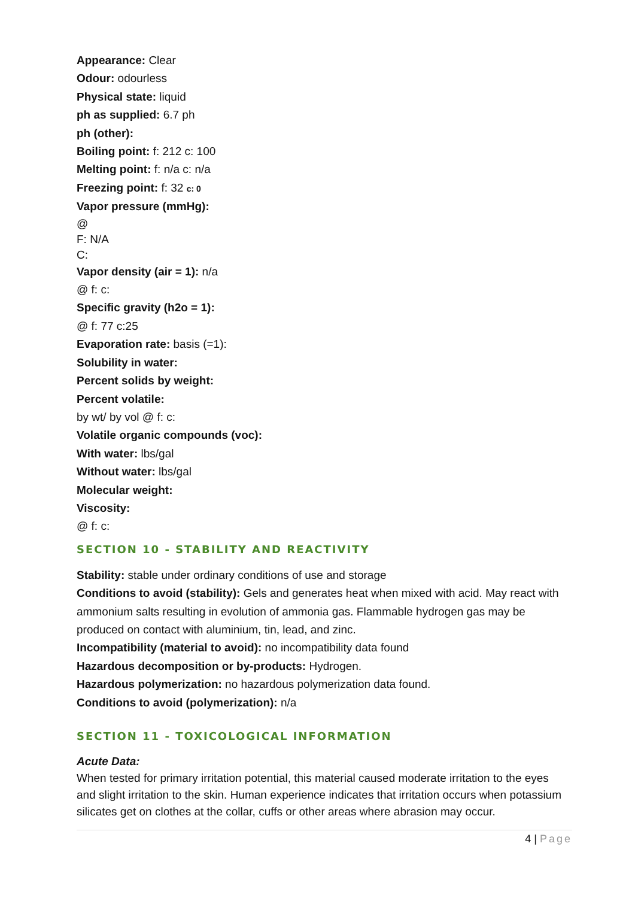Appearance: Clear
Odour: odourless
Physical state: liquid
ph as supplied: 6.7 ph
ph (other):
Boiling point: f: 212 c: 100
Melting point: f: n/a c: n/a
Freezing point: f: 32 c: 0
Vapor pressure (mmHg):
@
F: N/A
C:
Vapor density (air = 1): n/a
@ f: c:
Specific gravity (h2o = 1):
@ f: 77 c:25
Evaporation rate: basis (=1):
Solubility in water:
Percent solids by weight:
Percent volatile:
by wt/ by vol @ f: c:
Volatile organic compounds (voc):
With water: lbs/gal
Without water: lbs/gal
Molecular weight:
Viscosity:
@ f: c:
SECTION 10 - STABILITY AND REACTIVITY
Stability: stable under ordinary conditions of use and storage
Conditions to avoid (stability): Gels and generates heat when mixed with acid. May react with ammonium salts resulting in evolution of ammonia gas. Flammable hydrogen gas may be produced on contact with aluminium, tin, lead, and zinc.
Incompatibility (material to avoid): no incompatibility data found
Hazardous decomposition or by-products: Hydrogen.
Hazardous polymerization: no hazardous polymerization data found.
Conditions to avoid (polymerization): n/a
SECTION 11 - TOXICOLOGICAL INFORMATION
Acute Data:
When tested for primary irritation potential, this material caused moderate irritation to the eyes and slight irritation to the skin. Human experience indicates that irritation occurs when potassium silicates get on clothes at the collar, cuffs or other areas where abrasion may occur.
4 | Page